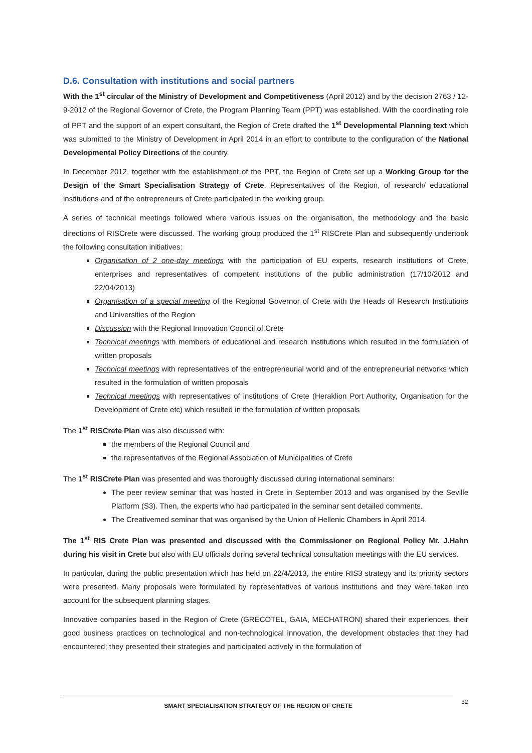D.6. Consultation with institutions and social partners
With the 1<sup>st</sup> circular of the Ministry of Development and Competitiveness (April 2012) and by the decision 2763 / 12-9-2012 of the Regional Governor of Crete, the Program Planning Team (PPT) was established. With the coordinating role of PPT and the support of an expert consultant, the Region of Crete drafted the 1<sup>st</sup> Developmental Planning text which was submitted to the Ministry of Development in April 2014 in an effort to contribute to the configuration of the National Developmental Policy Directions of the country.
In December 2012, together with the establishment of the PPT, the Region of Crete set up a Working Group for the Design of the Smart Specialisation Strategy of Crete. Representatives of the Region, of research/ educational institutions and of the entrepreneurs of Crete participated in the working group.
A series of technical meetings followed where various issues on the organisation, the methodology and the basic directions of RISCrete were discussed. The working group produced the 1<sup>st</sup> RISCrete Plan and subsequently undertook the following consultation initiatives:
Organisation of 2 one-day meetings with the participation of EU experts, research institutions of Crete, enterprises and representatives of competent institutions of the public administration (17/10/2012 and 22/04/2013)
Organisation of a special meeting of the Regional Governor of Crete with the Heads of Research Institutions and Universities of the Region
Discussion with the Regional Innovation Council of Crete
Technical meetings with members of educational and research institutions which resulted in the formulation of written proposals
Technical meetings with representatives of the entrepreneurial world and of the entrepreneurial networks which resulted in the formulation of written proposals
Technical meetings with representatives of institutions of Crete (Heraklion Port Authority, Organisation for the Development of Crete etc) which resulted in the formulation of written proposals
The 1<sup>st</sup> RISCrete Plan was also discussed with:
the members of the Regional Council and
the representatives of the Regional Association of Municipalities of Crete
The 1<sup>st</sup> RISCrete Plan was presented and was thoroughly discussed during international seminars:
The peer review seminar that was hosted in Crete in September 2013 and was organised by the Seville Platform (S3). Then, the experts who had participated in the seminar sent detailed comments.
The Creativemed seminar that was organised by the Union of Hellenic Chambers in April 2014.
The 1<sup>st</sup> RIS Crete Plan was presented and discussed with the Commissioner on Regional Policy Mr. J.Hahn during his visit in Crete but also with EU officials during several technical consultation meetings with the EU services.
In particular, during the public presentation which has held on 22/4/2013, the entire RIS3 strategy and its priority sectors were presented. Many proposals were formulated by representatives of various institutions and they were taken into account for the subsequent planning stages.
Innovative companies based in the Region of Crete (GRECOTEL, GAIA, MECHATRON) shared their experiences, their good business practices on technological and non-technological innovation, the development obstacles that they had encountered; they presented their strategies and participated actively in the formulation of
SMART SPECIALISATION STRATEGY OF THE REGION OF CRETE 32